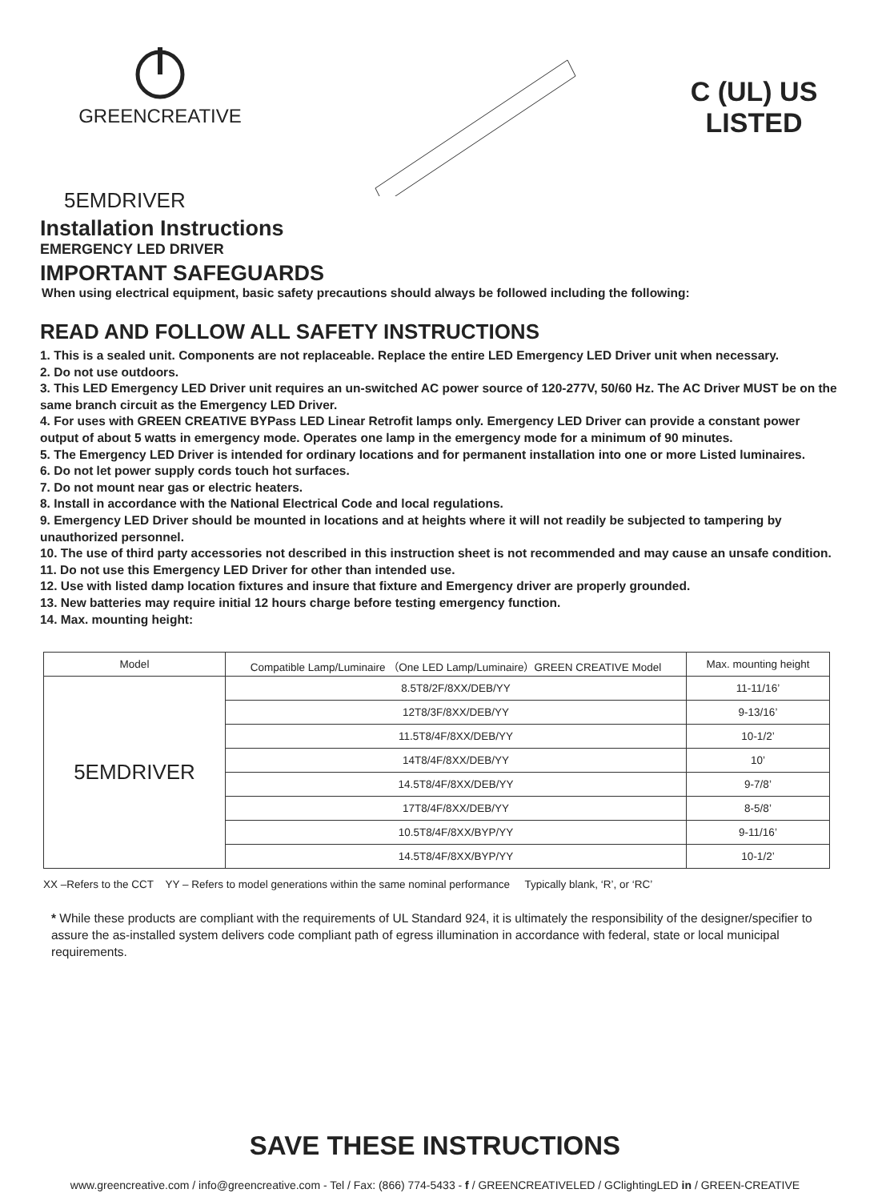GREENCREATIVE
C (UL) US
LISTED
5EMDRIVER
Installation Instructions
EMERGENCY LED DRIVER
IMPORTANT SAFEGUARDS
When using electrical equipment, basic safety precautions should always be followed including the following:
READ AND FOLLOW ALL SAFETY INSTRUCTIONS
1. This is a sealed unit. Components are not replaceable. Replace the entire LED Emergency LED Driver unit when necessary.
2. Do not use outdoors.
3. This LED Emergency LED Driver unit requires an un-switched AC power source of 120-277V, 50/60 Hz. The AC Driver MUST be on the same branch circuit as the Emergency LED Driver.
4. For uses with GREEN CREATIVE BYPass LED Linear Retrofit lamps only. Emergency LED Driver can provide a constant power output of about 5 watts in emergency mode. Operates one lamp in the emergency mode for a minimum of 90 minutes.
5. The Emergency LED Driver is intended for ordinary locations and for permanent installation into one or more Listed luminaires.
6. Do not let power supply cords touch hot surfaces.
7. Do not mount near gas or electric heaters.
8. Install in accordance with the National Electrical Code and local regulations.
9. Emergency LED Driver should be mounted in locations and at heights where it will not readily be subjected to tampering by unauthorized personnel.
10. The use of third party accessories not described in this instruction sheet is not recommended and may cause an unsafe condition.
11. Do not use this Emergency LED Driver for other than intended use.
12. Use with listed damp location fixtures and insure that fixture and Emergency driver are properly grounded.
13. New batteries may require initial 12 hours charge before testing emergency function.
14. Max. mounting height:
| Model | Compatible Lamp/Luminaire （One LED Lamp/Luminaire）GREEN CREATIVE Model | Max. mounting height |
| --- | --- | --- |
| 5EMDRIVER | 8.5T8/2F/8XX/DEB/YY | 11-11/16’ |
| | 12T8/3F/8XX/DEB/YY | 9-13/16’ |
| | 11.5T8/4F/8XX/DEB/YY | 10-1/2’ |
| | 14T8/4F/8XX/DEB/YY | 10’ |
| | 14.5T8/4F/8XX/DEB/YY | 9-7/8’ |
| | 17T8/4F/8XX/DEB/YY | 8-5/8’ |
| | 10.5T8/4F/8XX/BYP/YY | 9-11/16’ |
| | 14.5T8/4F/8XX/BYP/YY | 10-1/2’ |
XX –Refers to the CCT YY – Refers to model generations within the same nominal performance Typically blank, ‘R’, or ‘RC’
* While these products are compliant with the requirements of UL Standard 924, it is ultimately the responsibility of the designer/specifier to assure the as-installed system delivers code compliant path of egress illumination in accordance with federal, state or local municipal requirements.
SAVE THESE INSTRUCTIONS
www.greencreative.com / info@greencreative.com - Tel / Fax: (866) 774-5433 - f / GREENCREATIVELED / GClightingLED in / GREEN-CREATIVE